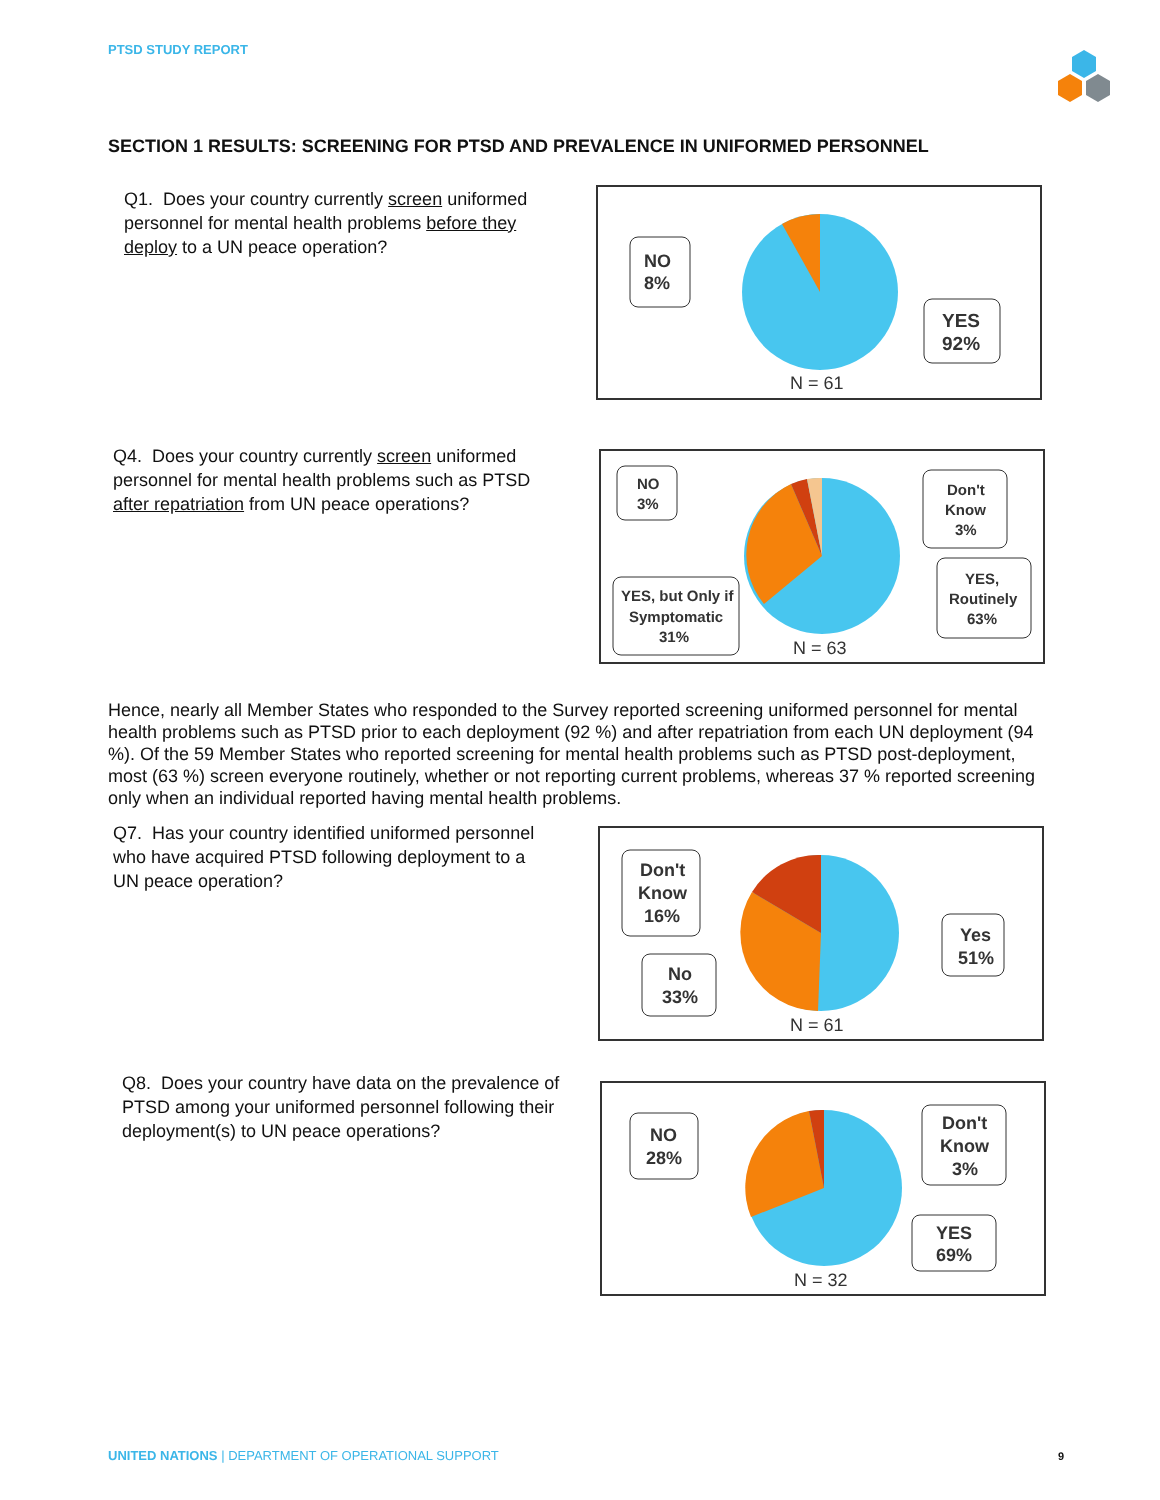PTSD STUDY REPORT
SECTION 1 RESULTS: SCREENING FOR PTSD AND PREVALENCE IN UNIFORMED PERSONNEL
Q1. Does your country currently screen uniformed personnel for mental health problems before they deploy to a UN peace operation?
NO
8%
YES
92%
N = 61
Q4. Does your country currently screen uniformed personnel for mental health problems such as PTSD after repatriation from UN peace operations?
NO
3%
Don't
Know
3%
YES,
Routinely
63%
YES, but Only if
Symptomatic
31%
N = 63
Hence, nearly all Member States who responded to the Survey reported screening uniformed personnel for mental health problems such as PTSD prior to each deployment (92 %) and after repatriation from each UN deployment (94 %). Of the 59 Member States who reported screening for mental health problems such as PTSD post-deployment, most (63 %) screen everyone routinely, whether or not reporting current problems, whereas 37 % reported screening only when an individual reported having mental health problems.
Q7. Has your country identified uniformed personnel who have acquired PTSD following deployment to a UN peace operation?
Don't
Know
16%
No
33%
Yes
51%
N = 61
Q8. Does your country have data on the prevalence of PTSD among your uniformed personnel following their deployment(s) to UN peace operations?
NO
28%
Don't
Know
3%
YES
69%
N = 32
UNITED NATIONS | DEPARTMENT OF OPERATIONAL SUPPORT
9